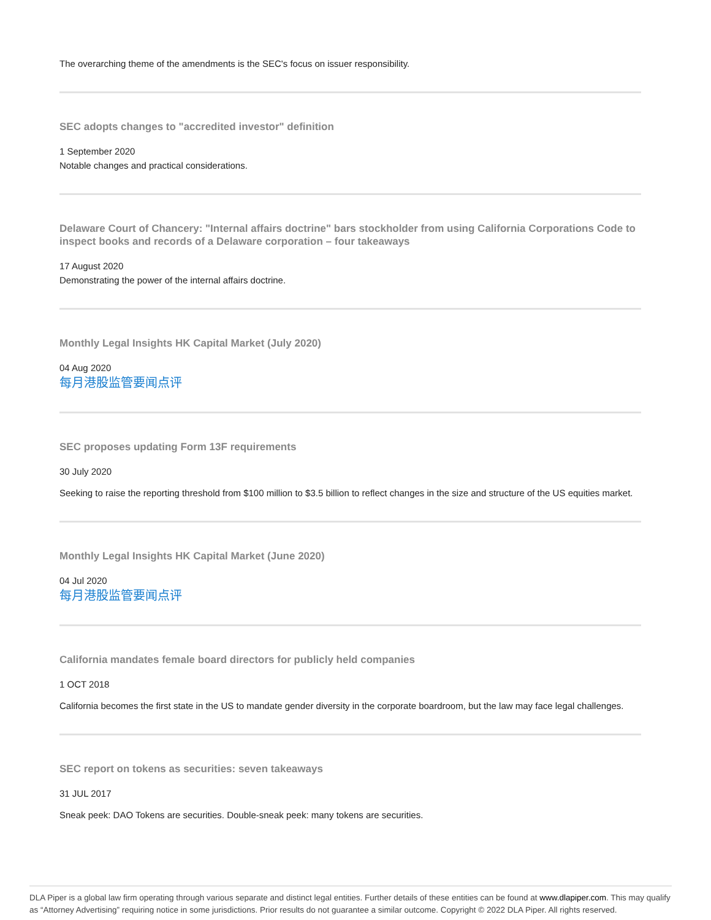The overarching theme of the amendments is the SEC's focus on issuer responsibility.
SEC adopts changes to "accredited investor" definition
1 September 2020
Notable changes and practical considerations.
Delaware Court of Chancery: "Internal affairs doctrine" bars stockholder from using California Corporations Code to inspect books and records of a Delaware corporation – four takeaways
17 August 2020
Demonstrating the power of the internal affairs doctrine.
Monthly Legal Insights HK Capital Market (July 2020)
04 Aug 2020
每月港股监管要闻点评
SEC proposes updating Form 13F requirements
30 July 2020
Seeking to raise the reporting threshold from $100 million to $3.5 billion to reflect changes in the size and structure of the US equities market.
Monthly Legal Insights HK Capital Market (June 2020)
04 Jul 2020
每月港股监管要闻点评
California mandates female board directors for publicly held companies
1 OCT 2018
California becomes the first state in the US to mandate gender diversity in the corporate boardroom, but the law may face legal challenges.
SEC report on tokens as securities: seven takeaways
31 JUL 2017
Sneak peek: DAO Tokens are securities. Double-sneak peek: many tokens are securities.
DLA Piper is a global law firm operating through various separate and distinct legal entities. Further details of these entities can be found at www.dlapiper.com. This may qualify as “Attorney Advertising” requiring notice in some jurisdictions. Prior results do not guarantee a similar outcome. Copyright © 2022 DLA Piper. All rights reserved.